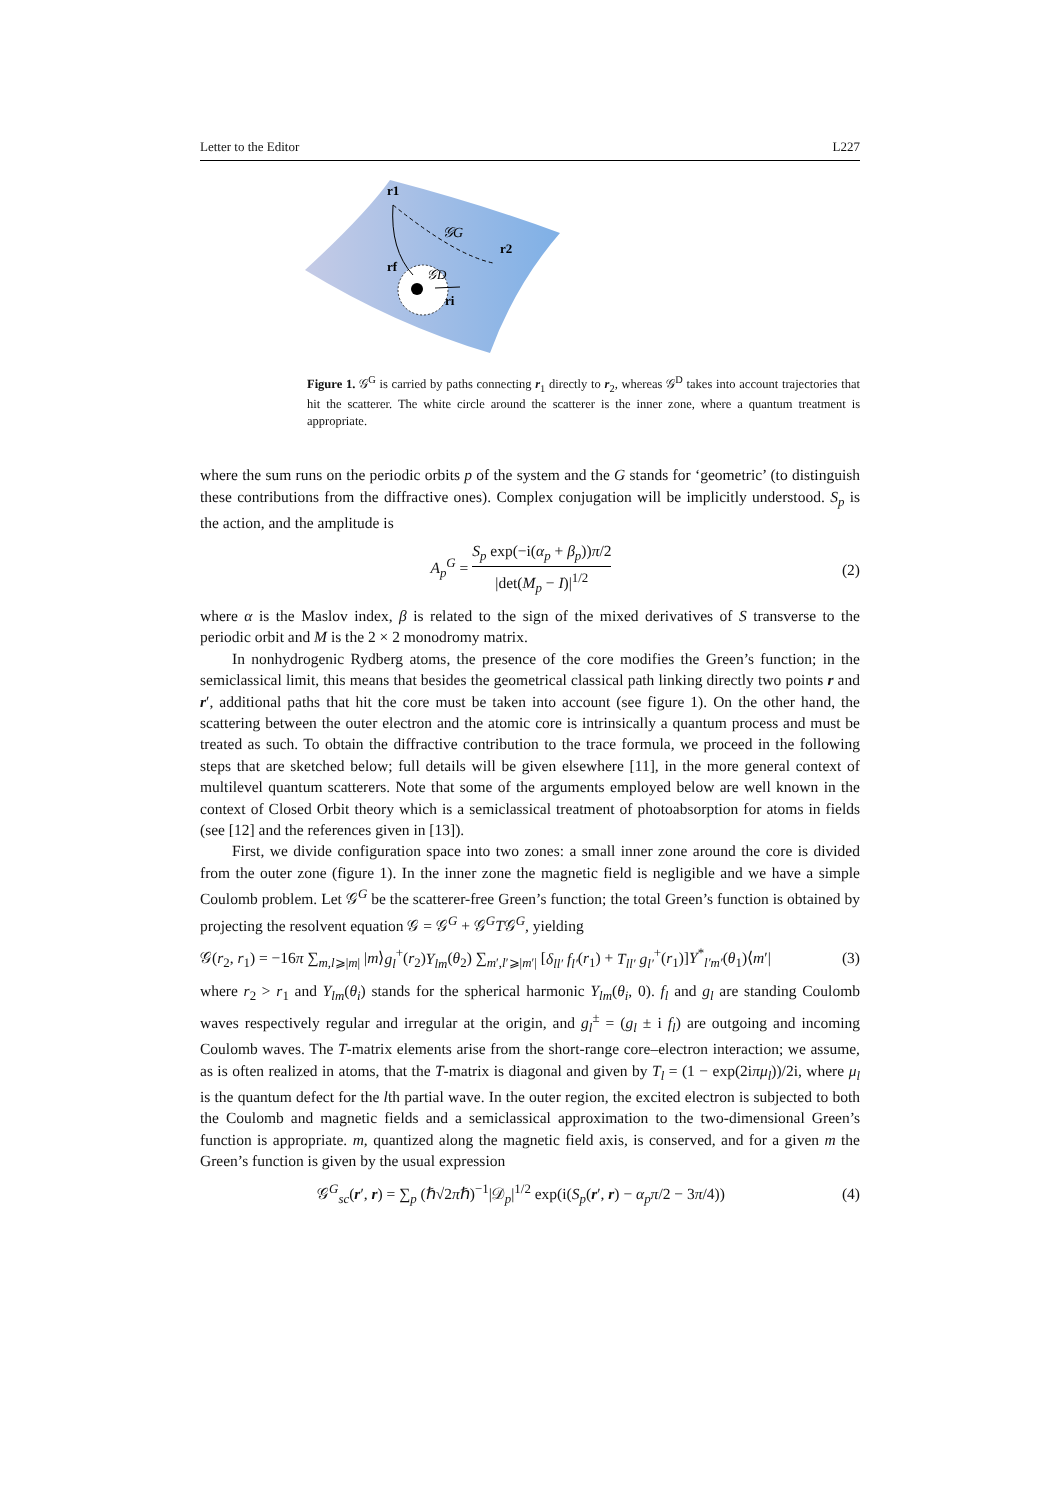Letter to the Editor L227
r1
𝒢G
r2
rf
𝒢D
ri
Figure 1. 𝒢<sup>G</sup> is carried by paths connecting r<sub>1</sub> directly to r<sub>2</sub>, whereas 𝒢<sup>D</sup> takes into account trajectories that hit the scatterer. The white circle around the scatterer is the inner zone, where a quantum treatment is appropriate.
where the sum runs on the periodic orbits p of the system and the G stands for ‘geometric’ (to distinguish these contributions from the diffractive ones). Complex conjugation will be implicitly understood. S<sub>p</sub> is the action, and the amplitude is
A<sub>p</sub><sup>G</sup> = S<sub>p</sub> exp(−i(α<sub>p</sub> + β<sub>p</sub>))π/2 |det(M<sub>p</sub> − I)|<sup>1/2</sup> (2)
where α is the Maslov index, β is related to the sign of the mixed derivatives of S transverse to the periodic orbit and M is the 2 × 2 monodromy matrix.
In nonhydrogenic Rydberg atoms, the presence of the core modifies the Green’s function; in the semiclassical limit, this means that besides the geometrical classical path linking directly two points r and r′, additional paths that hit the core must be taken into account (see figure 1). On the other hand, the scattering between the outer electron and the atomic core is intrinsically a quantum process and must be treated as such. To obtain the diffractive contribution to the trace formula, we proceed in the following steps that are sketched below; full details will be given elsewhere [11], in the more general context of multilevel quantum scatterers. Note that some of the arguments employed below are well known in the context of Closed Orbit theory which is a semiclassical treatment of photoabsorption for atoms in fields (see [12] and the references given in [13]).
First, we divide configuration space into two zones: a small inner zone around the core is divided from the outer zone (figure 1). In the inner zone the magnetic field is negligible and we have a simple Coulomb problem. Let 𝒢<sup>G</sup> be the scatterer-free Green’s function; the total Green’s function is obtained by projecting the resolvent equation 𝒢 = 𝒢<sup>G</sup> + 𝒢<sup>G</sup>T𝒢<sup>G</sup>, yielding
𝒢(r<sub>2</sub>, r<sub>1</sub>) = −16π ∑<sub>m,l⩾|m|</sub> |m⟩g<sub>l</sub><sup>+</sup>(r<sub>2</sub>)Y<sub>lm</sub>(θ<sub>2</sub>) ∑<sub>m′,l′⩾|m′|</sub> [δ<sub>ll′</sub> f<sub>l′</sub>(r<sub>1</sub>) + T<sub>ll′</sub> g<sub>l′</sub><sup>+</sup>(r<sub>1</sub>)]Y<sup>*</sup><sub>l′m′</sub>(θ<sub>1</sub>)⟨m′| (3)
where r<sub>2</sub> > r<sub>1</sub> and Y<sub>lm</sub>(θ<sub>i</sub>) stands for the spherical harmonic Y<sub>lm</sub>(θ<sub>i</sub>, 0). f<sub>l</sub> and g<sub>l</sub> are standing Coulomb waves respectively regular and irregular at the origin, and g<sub>l</sub><sup>±</sup> = (g<sub>l</sub> ± i f<sub>l</sub>) are outgoing and incoming Coulomb waves. The T-matrix elements arise from the short-range core–electron interaction; we assume, as is often realized in atoms, that the T-matrix is diagonal and given by T<sub>l</sub> = (1 − exp(2iπμ<sub>l</sub>))/2i, where μ<sub>l</sub> is the quantum defect for the lth partial wave. In the outer region, the excited electron is subjected to both the Coulomb and magnetic fields and a semiclassical approximation to the two-dimensional Green’s function is appropriate. m, quantized along the magnetic field axis, is conserved, and for a given m the Green’s function is given by the usual expression
𝒢<sup>G</sup><sub>sc</sub>(r′, r) = ∑<sub>p</sub> (ℏ√2πℏ)<sup>−1</sup>|𝒟<sub>p</sub>|<sup>1/2</sup> exp(i(S<sub>p</sub>(r′, r) − α<sub>p</sub>π/2 − 3π/4)) (4)